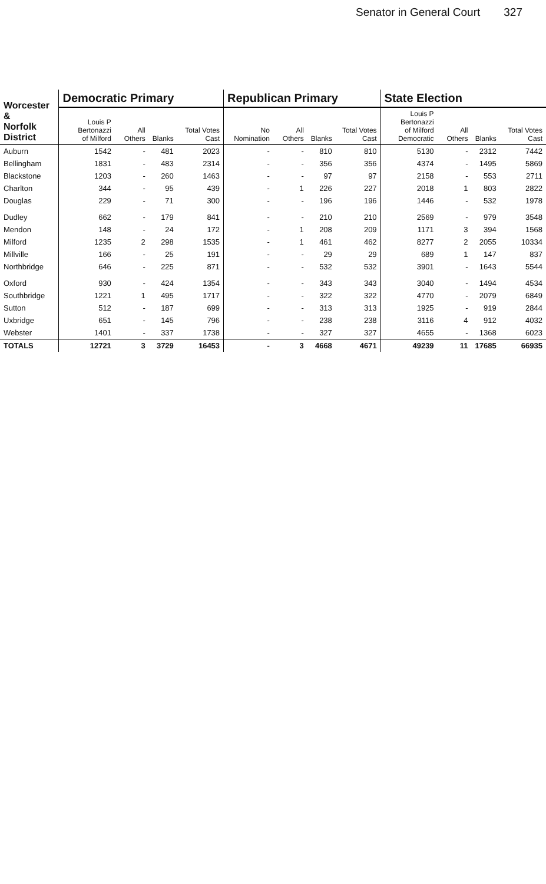Senator in General Court 327
| Worcester & Norfolk District | Democratic Primary | | | | Republican Primary | | | | State Election | | | |
| --- | --- | --- | --- | --- | --- | --- | --- | --- | --- | --- | --- | --- |
| | Louis P Bertonazzi of Milford | All Others | Blanks | Total Votes Cast | No Nomination | All Others | Blanks | Total Votes Cast | Louis P Bertonazzi of Milford Democratic | All Others | Blanks | Total Votes Cast |
| Auburn | 1542 | - | 481 | 2023 | - | - | 810 | 810 | 5130 | - | 2312 | 7442 |
| Bellingham | 1831 | - | 483 | 2314 | - | - | 356 | 356 | 4374 | - | 1495 | 5869 |
| Blackstone | 1203 | - | 260 | 1463 | - | - | 97 | 97 | 2158 | - | 553 | 2711 |
| Charlton | 344 | - | 95 | 439 | - | 1 | 226 | 227 | 2018 | 1 | 803 | 2822 |
| Douglas | 229 | - | 71 | 300 | - | - | 196 | 196 | 1446 | - | 532 | 1978 |
| Dudley | 662 | - | 179 | 841 | - | - | 210 | 210 | 2569 | - | 979 | 3548 |
| Mendon | 148 | - | 24 | 172 | - | 1 | 208 | 209 | 1171 | 3 | 394 | 1568 |
| Milford | 1235 | 2 | 298 | 1535 | - | 1 | 461 | 462 | 8277 | 2 | 2055 | 10334 |
| Millville | 166 | - | 25 | 191 | - | - | 29 | 29 | 689 | 1 | 147 | 837 |
| Northbridge | 646 | - | 225 | 871 | - | - | 532 | 532 | 3901 | - | 1643 | 5544 |
| Oxford | 930 | - | 424 | 1354 | - | - | 343 | 343 | 3040 | - | 1494 | 4534 |
| Southbridge | 1221 | 1 | 495 | 1717 | - | - | 322 | 322 | 4770 | - | 2079 | 6849 |
| Sutton | 512 | - | 187 | 699 | - | - | 313 | 313 | 1925 | - | 919 | 2844 |
| Uxbridge | 651 | - | 145 | 796 | - | - | 238 | 238 | 3116 | 4 | 912 | 4032 |
| Webster | 1401 | - | 337 | 1738 | - | - | 327 | 327 | 4655 | - | 1368 | 6023 |
| TOTALS | 12721 | 3 | 3729 | 16453 | - | 3 | 4668 | 4671 | 49239 | 11 | 17685 | 66935 |